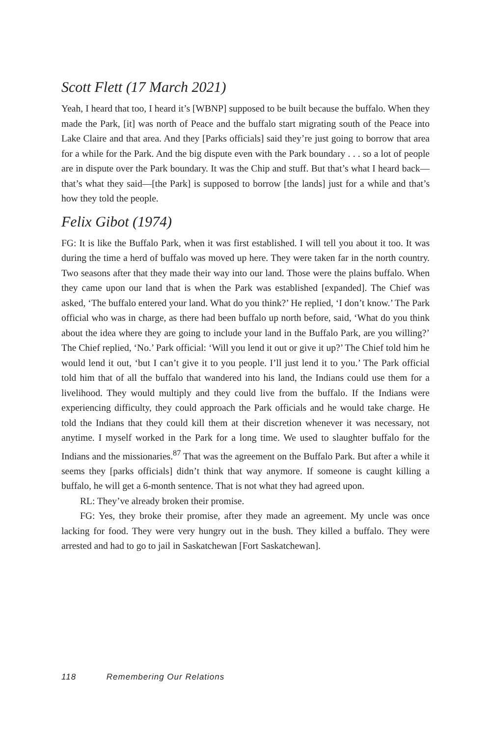Scott Flett (17 March 2021)
Yeah, I heard that too, I heard it’s [WBNP] supposed to be built because the buffalo. When they made the Park, [it] was north of Peace and the buffalo start migrating south of the Peace into Lake Claire and that area. And they [Parks officials] said they’re just going to borrow that area for a while for the Park. And the big dispute even with the Park boundary . . . so a lot of people are in dispute over the Park boundary. It was the Chip and stuff. But that’s what I heard back—that’s what they said—[the Park] is supposed to borrow [the lands] just for a while and that’s how they told the people.
Felix Gibot (1974)
FG: It is like the Buffalo Park, when it was first established. I will tell you about it too. It was during the time a herd of buffalo was moved up here. They were taken far in the north country. Two seasons after that they made their way into our land. Those were the plains buffalo. When they came upon our land that is when the Park was established [expanded]. The Chief was asked, ‘The buffalo entered your land. What do you think?’ He replied, ‘I don’t know.’ The Park official who was in charge, as there had been buffalo up north before, said, ‘What do you think about the idea where they are going to include your land in the Buffalo Park, are you willing?’ The Chief replied, ‘No.’ Park official: ‘Will you lend it out or give it up?’ The Chief told him he would lend it out, ‘but I can’t give it to you people. I’ll just lend it to you.’ The Park official told him that of all the buffalo that wandered into his land, the Indians could use them for a livelihood. They would multiply and they could live from the buffalo. If the Indians were experiencing difficulty, they could approach the Park officials and he would take charge. He told the Indians that they could kill them at their discretion whenever it was necessary, not anytime. I myself worked in the Park for a long time. We used to slaughter buffalo for the Indians and the missionaries.<sup>87</sup> That was the agreement on the Buffalo Park. But after a while it seems they [parks officials] didn’t think that way anymore. If someone is caught killing a buffalo, he will get a 6-month sentence. That is not what they had agreed upon.
RL: They’ve already broken their promise.
FG: Yes, they broke their promise, after they made an agreement. My uncle was once lacking for food. They were very hungry out in the bush. They killed a buffalo. They were arrested and had to go to jail in Saskatchewan [Fort Saskatchewan].
118 Remembering Our Relations